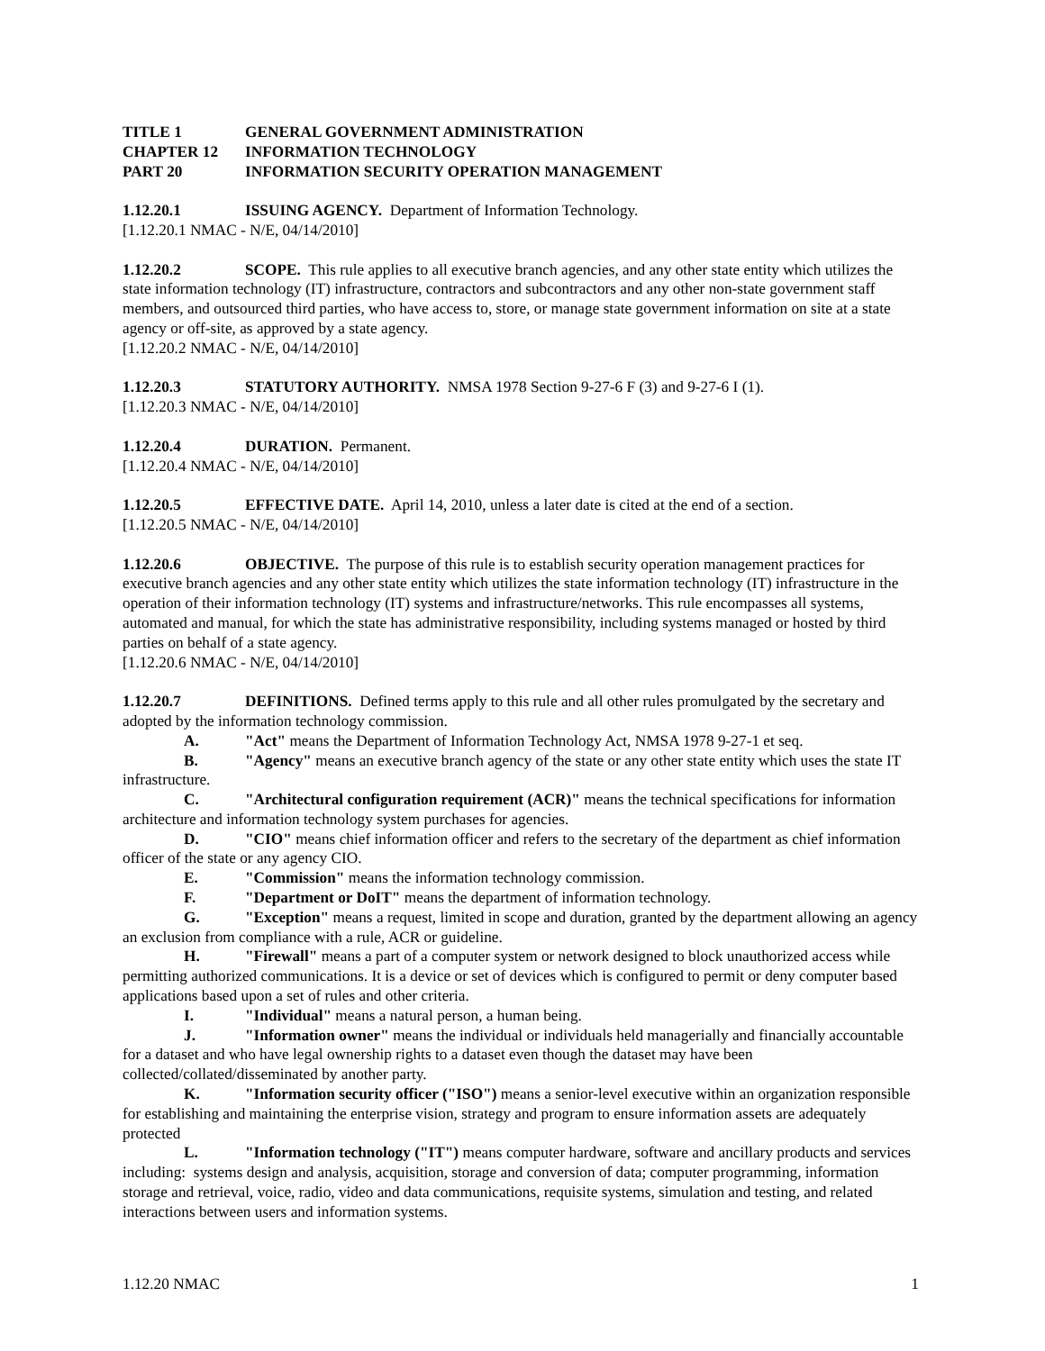TITLE 1 GENERAL GOVERNMENT ADMINISTRATION
CHAPTER 12 INFORMATION TECHNOLOGY
PART 20 INFORMATION SECURITY OPERATION MANAGEMENT
1.12.20.1 ISSUING AGENCY. Department of Information Technology.
[1.12.20.1 NMAC - N/E, 04/14/2010]
1.12.20.2 SCOPE. This rule applies to all executive branch agencies, and any other state entity which utilizes the state information technology (IT) infrastructure, contractors and subcontractors and any other non-state government staff members, and outsourced third parties, who have access to, store, or manage state government information on site at a state agency or off-site, as approved by a state agency.
[1.12.20.2 NMAC - N/E, 04/14/2010]
1.12.20.3 STATUTORY AUTHORITY. NMSA 1978 Section 9-27-6 F (3) and 9-27-6 I (1).
[1.12.20.3 NMAC - N/E, 04/14/2010]
1.12.20.4 DURATION. Permanent.
[1.12.20.4 NMAC - N/E, 04/14/2010]
1.12.20.5 EFFECTIVE DATE. April 14, 2010, unless a later date is cited at the end of a section.
[1.12.20.5 NMAC - N/E, 04/14/2010]
1.12.20.6 OBJECTIVE. The purpose of this rule is to establish security operation management practices for executive branch agencies and any other state entity which utilizes the state information technology (IT) infrastructure in the operation of their information technology (IT) systems and infrastructure/networks. This rule encompasses all systems, automated and manual, for which the state has administrative responsibility, including systems managed or hosted by third parties on behalf of a state agency.
[1.12.20.6 NMAC - N/E, 04/14/2010]
1.12.20.7 DEFINITIONS. Defined terms apply to this rule and all other rules promulgated by the secretary and adopted by the information technology commission.
A. "Act" means the Department of Information Technology Act, NMSA 1978 9-27-1 et seq.
B. "Agency" means an executive branch agency of the state or any other state entity which uses the state IT infrastructure.
C. "Architectural configuration requirement (ACR)" means the technical specifications for information architecture and information technology system purchases for agencies.
D. "CIO" means chief information officer and refers to the secretary of the department as chief information officer of the state or any agency CIO.
E. "Commission" means the information technology commission.
F. "Department or DoIT" means the department of information technology.
G. "Exception" means a request, limited in scope and duration, granted by the department allowing an agency an exclusion from compliance with a rule, ACR or guideline.
H. "Firewall" means a part of a computer system or network designed to block unauthorized access while permitting authorized communications. It is a device or set of devices which is configured to permit or deny computer based applications based upon a set of rules and other criteria.
I. "Individual" means a natural person, a human being.
J. "Information owner" means the individual or individuals held managerially and financially accountable for a dataset and who have legal ownership rights to a dataset even though the dataset may have been collected/collated/disseminated by another party.
K. "Information security officer ("ISO") means a senior-level executive within an organization responsible for establishing and maintaining the enterprise vision, strategy and program to ensure information assets are adequately protected
L. "Information technology ("IT") means computer hardware, software and ancillary products and services including: systems design and analysis, acquisition, storage and conversion of data; computer programming, information storage and retrieval, voice, radio, video and data communications, requisite systems, simulation and testing, and related interactions between users and information systems.
1.12.20 NMAC 1